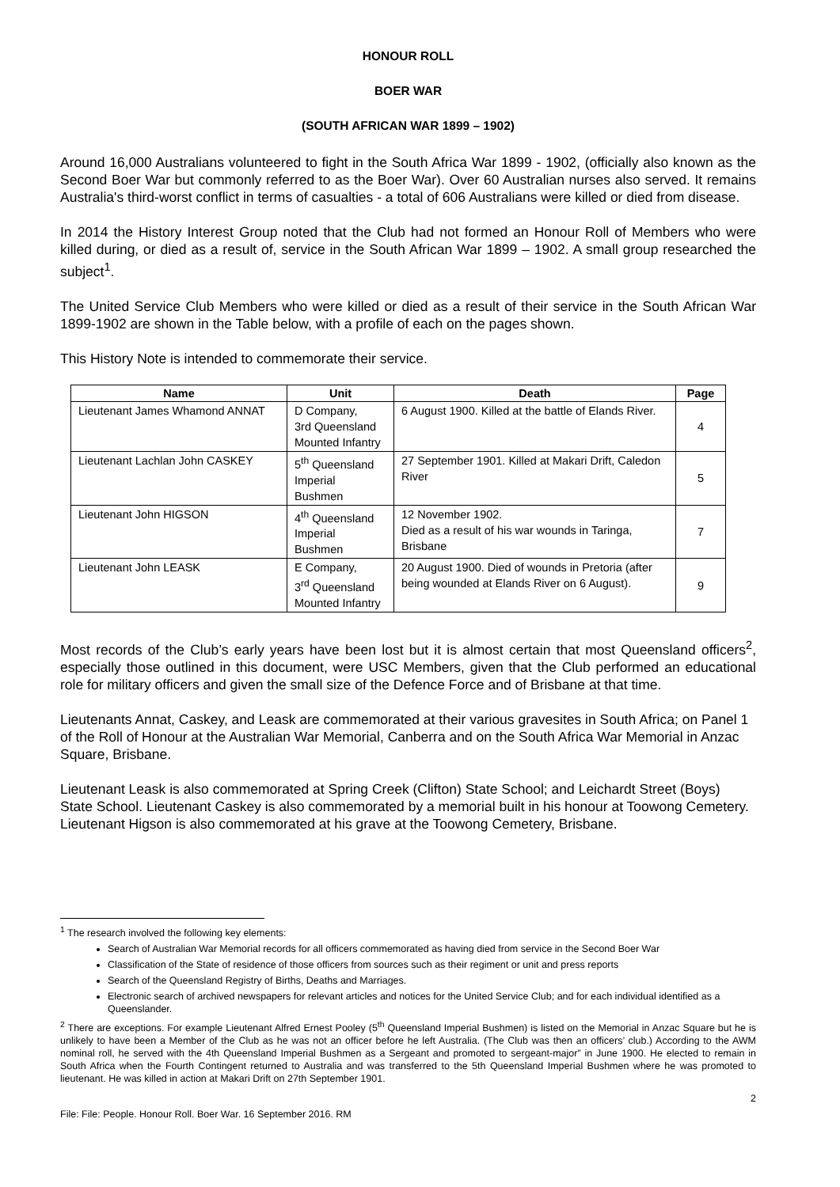HONOUR ROLL
BOER WAR
(SOUTH AFRICAN WAR 1899 – 1902)
Around 16,000 Australians volunteered to fight in the South Africa War 1899 - 1902, (officially also known as the Second Boer War but commonly referred to as the Boer War). Over 60 Australian nurses also served. It remains Australia's third-worst conflict in terms of casualties - a total of 606 Australians were killed or died from disease.
In 2014 the History Interest Group noted that the Club had not formed an Honour Roll of Members who were killed during, or died as a result of, service in the South African War 1899 – 1902. A small group researched the subject<sup>1</sup>.
The United Service Club Members who were killed or died as a result of their service in the South African War 1899-1902 are shown in the Table below, with a profile of each on the pages shown.
This History Note is intended to commemorate their service.
| Name | Unit | Death | Page |
| --- | --- | --- | --- |
| Lieutenant James Whamond ANNAT | D Company, 3rd Queensland Mounted Infantry | 6 August 1900. Killed at the battle of Elands River. | 4 |
| Lieutenant Lachlan John CASKEY | 5<sup>th</sup> Queensland Imperial Bushmen | 27 September 1901. Killed at Makari Drift, Caledon River | 5 |
| Lieutenant John HIGSON | 4<sup>th</sup> Queensland Imperial Bushmen | 12 November 1902. Died as a result of his war wounds in Taringa, Brisbane | 7 |
| Lieutenant John LEASK | E Company, 3<sup>rd</sup> Queensland Mounted Infantry | 20 August 1900. Died of wounds in Pretoria (after being wounded at Elands River on 6 August). | 9 |
Most records of the Club’s early years have been lost but it is almost certain that most Queensland officers<sup>2</sup>, especially those outlined in this document, were USC Members, given that the Club performed an educational role for military officers and given the small size of the Defence Force and of Brisbane at that time.
Lieutenants Annat, Caskey, and Leask are commemorated at their various gravesites in South Africa; on Panel 1 of the Roll of Honour at the Australian War Memorial, Canberra and on the South Africa War Memorial in Anzac Square, Brisbane.
Lieutenant Leask is also commemorated at Spring Creek (Clifton) State School; and Leichardt Street (Boys) State School. Lieutenant Caskey is also commemorated by a memorial built in his honour at Toowong Cemetery. Lieutenant Higson is also commemorated at his grave at the Toowong Cemetery, Brisbane.
<sup>1</sup> The research involved the following key elements:
Search of Australian War Memorial records for all officers commemorated as having died from service in the Second Boer War
Classification of the State of residence of those officers from sources such as their regiment or unit and press reports
Search of the Queensland Registry of Births, Deaths and Marriages.
Electronic search of archived newspapers for relevant articles and notices for the United Service Club; and for each individual identified as a Queenslander.
<sup>2</sup> There are exceptions. For example Lieutenant Alfred Ernest Pooley (5<sup>th</sup> Queensland Imperial Bushmen) is listed on the Memorial in Anzac Square but he is unlikely to have been a Member of the Club as he was not an officer before he left Australia. (The Club was then an officers’ club.) According to the AWM nominal roll, he served with the 4th Queensland Imperial Bushmen as a Sergeant and promoted to sergeant-major” in June 1900. He elected to remain in South Africa when the Fourth Contingent returned to Australia and was transferred to the 5th Queensland Imperial Bushmen where he was promoted to lieutenant. He was killed in action at Makari Drift on 27th September 1901.
2
File: File: People. Honour Roll. Boer War. 16 September 2016. RM